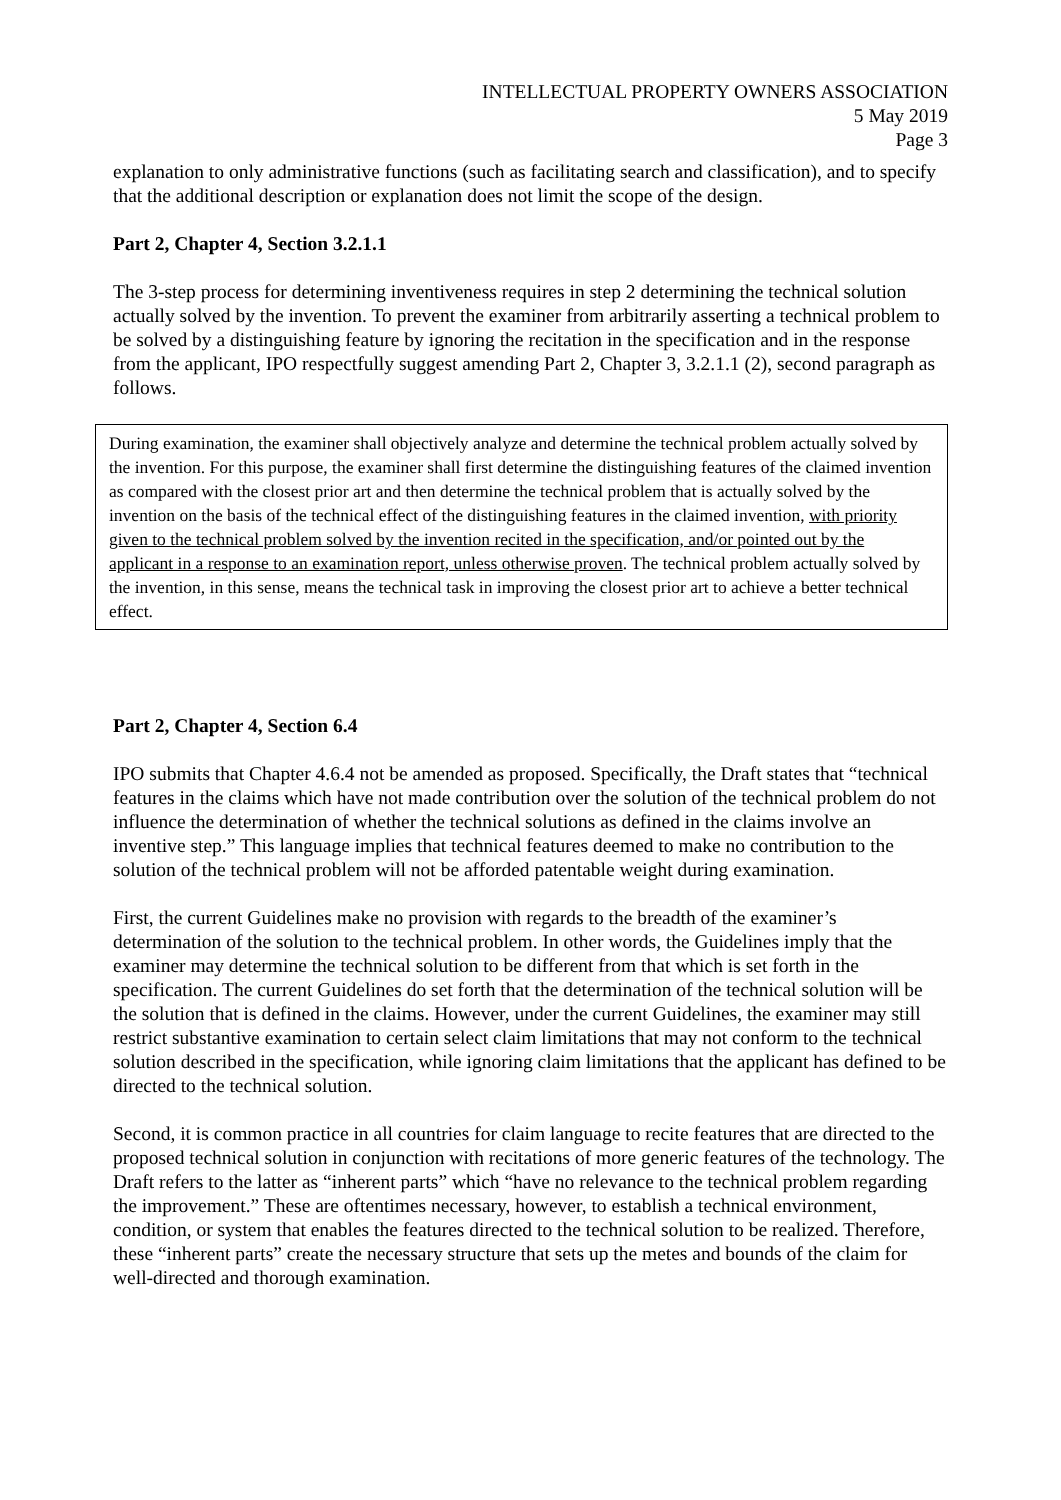INTELLECTUAL PROPERTY OWNERS ASSOCIATION
5 May 2019
Page 3
explanation to only administrative functions (such as facilitating search and classification), and to specify that the additional description or explanation does not limit the scope of the design.
Part 2, Chapter 4, Section 3.2.1.1
The 3-step process for determining inventiveness requires in step 2 determining the technical solution actually solved by the invention. To prevent the examiner from arbitrarily asserting a technical problem to be solved by a distinguishing feature by ignoring the recitation in the specification and in the response from the applicant, IPO respectfully suggest amending Part 2, Chapter 3, 3.2.1.1 (2), second paragraph as follows.
During examination, the examiner shall objectively analyze and determine the technical problem actually solved by the invention. For this purpose, the examiner shall first determine the distinguishing features of the claimed invention as compared with the closest prior art and then determine the technical problem that is actually solved by the invention on the basis of the technical effect of the distinguishing features in the claimed invention, with priority given to the technical problem solved by the invention recited in the specification, and/or pointed out by the applicant in a response to an examination report, unless otherwise proven. The technical problem actually solved by the invention, in this sense, means the technical task in improving the closest prior art to achieve a better technical effect.
Part 2, Chapter 4, Section 6.4
IPO submits that Chapter 4.6.4 not be amended as proposed. Specifically, the Draft states that “technical features in the claims which have not made contribution over the solution of the technical problem do not influence the determination of whether the technical solutions as defined in the claims involve an inventive step.” This language implies that technical features deemed to make no contribution to the solution of the technical problem will not be afforded patentable weight during examination.
First, the current Guidelines make no provision with regards to the breadth of the examiner’s determination of the solution to the technical problem. In other words, the Guidelines imply that the examiner may determine the technical solution to be different from that which is set forth in the specification. The current Guidelines do set forth that the determination of the technical solution will be the solution that is defined in the claims. However, under the current Guidelines, the examiner may still restrict substantive examination to certain select claim limitations that may not conform to the technical solution described in the specification, while ignoring claim limitations that the applicant has defined to be directed to the technical solution.
Second, it is common practice in all countries for claim language to recite features that are directed to the proposed technical solution in conjunction with recitations of more generic features of the technology. The Draft refers to the latter as “inherent parts” which “have no relevance to the technical problem regarding the improvement.” These are oftentimes necessary, however, to establish a technical environment, condition, or system that enables the features directed to the technical solution to be realized. Therefore, these “inherent parts” create the necessary structure that sets up the metes and bounds of the claim for well-directed and thorough examination.